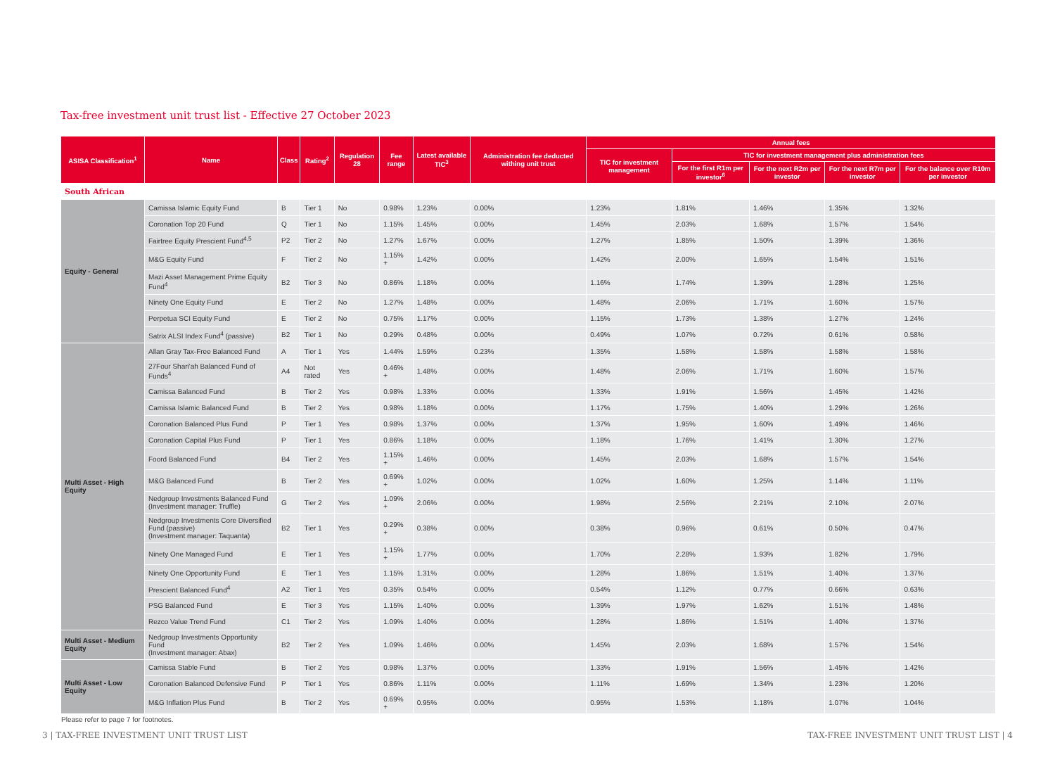Tax-free investment unit trust list - Effective 27 October 2023
| ASISA Classification<sup>1</sup> | Name | Class | Rating<sup>2</sup> | Regulation 28 | Fee range | Latest available TIC<sup>3</sup> | Administration fee deducted withing unit trust | Annual fees | | | | |
| --- | --- | --- | --- | --- | --- | --- | --- | --- | --- | --- | --- | --- |
| | | | | | | | | TIC for investment management | TIC for investment management plus administration fees | | | |
| | | | | | | | | | For the first R1m per investor<sup>6</sup> | For the next R2m per investor | For the next R7m per investor | For the balance over R10m per investor |
| South African | | | | | | | | | | | | |
| Equity - General | Camissa Islamic Equity Fund | B | Tier 1 | No | 0.98% | 1.23% | 0.00% | 1.23% | 1.81% | 1.46% | 1.35% | 1.32% |
| | Coronation Top 20 Fund | Q | Tier 1 | No | 1.15% | 1.45% | 0.00% | 1.45% | 2.03% | 1.68% | 1.57% | 1.54% |
| | Fairtree Equity Prescient Fund<sup>4,5</sup> | P2 | Tier 2 | No | 1.27% | 1.67% | 0.00% | 1.27% | 1.85% | 1.50% | 1.39% | 1.36% |
| | M&G Equity Fund | F | Tier 2 | No | 1.15% + | 1.42% | 0.00% | 1.42% | 2.00% | 1.65% | 1.54% | 1.51% |
| | Mazi Asset Management Prime Equity Fund<sup>4</sup> | B2 | Tier 3 | No | 0.86% | 1.18% | 0.00% | 1.16% | 1.74% | 1.39% | 1.28% | 1.25% |
| | Ninety One Equity Fund | E | Tier 2 | No | 1.27% | 1.48% | 0.00% | 1.48% | 2.06% | 1.71% | 1.60% | 1.57% |
| | Perpetua SCI Equity Fund | E | Tier 2 | No | 0.75% | 1.17% | 0.00% | 1.15% | 1.73% | 1.38% | 1.27% | 1.24% |
| | Satrix ALSI Index Fund<sup>4</sup> (passive) | B2 | Tier 1 | No | 0.29% | 0.48% | 0.00% | 0.49% | 1.07% | 0.72% | 0.61% | 0.58% |
| Multi Asset - High Equity | Allan Gray Tax-Free Balanced Fund | A | Tier 1 | Yes | 1.44% | 1.59% | 0.23% | 1.35% | 1.58% | 1.58% | 1.58% | 1.58% |
| | 27Four Shari'ah Balanced Fund of Funds<sup>4</sup> | A4 | Not rated | Yes | 0.46% + | 1.48% | 0.00% | 1.48% | 2.06% | 1.71% | 1.60% | 1.57% |
| | Camissa Balanced Fund | B | Tier 2 | Yes | 0.98% | 1.33% | 0.00% | 1.33% | 1.91% | 1.56% | 1.45% | 1.42% |
| | Camissa Islamic Balanced Fund | B | Tier 2 | Yes | 0.98% | 1.18% | 0.00% | 1.17% | 1.75% | 1.40% | 1.29% | 1.26% |
| | Coronation Balanced Plus Fund | P | Tier 1 | Yes | 0.98% | 1.37% | 0.00% | 1.37% | 1.95% | 1.60% | 1.49% | 1.46% |
| | Coronation Capital Plus Fund | P | Tier 1 | Yes | 0.86% | 1.18% | 0.00% | 1.18% | 1.76% | 1.41% | 1.30% | 1.27% |
| | Foord Balanced Fund | B4 | Tier 2 | Yes | 1.15% + | 1.46% | 0.00% | 1.45% | 2.03% | 1.68% | 1.57% | 1.54% |
| | M&G Balanced Fund | B | Tier 2 | Yes | 0.69% + | 1.02% | 0.00% | 1.02% | 1.60% | 1.25% | 1.14% | 1.11% |
| | Nedgroup Investments Balanced Fund (Investment manager: Truffle) | G | Tier 2 | Yes | 1.09% + | 2.06% | 0.00% | 1.98% | 2.56% | 2.21% | 2.10% | 2.07% |
| | Nedgroup Investments Core Diversified Fund (passive) (Investment manager: Taquanta) | B2 | Tier 1 | Yes | 0.29% + | 0.38% | 0.00% | 0.38% | 0.96% | 0.61% | 0.50% | 0.47% |
| | Ninety One Managed Fund | E | Tier 1 | Yes | 1.15% + | 1.77% | 0.00% | 1.70% | 2.28% | 1.93% | 1.82% | 1.79% |
| | Ninety One Opportunity Fund | E | Tier 1 | Yes | 1.15% | 1.31% | 0.00% | 1.28% | 1.86% | 1.51% | 1.40% | 1.37% |
| | Prescient Balanced Fund<sup>4</sup> | A2 | Tier 1 | Yes | 0.35% | 0.54% | 0.00% | 0.54% | 1.12% | 0.77% | 0.66% | 0.63% |
| | PSG Balanced Fund | E | Tier 3 | Yes | 1.15% | 1.40% | 0.00% | 1.39% | 1.97% | 1.62% | 1.51% | 1.48% |
| | Rezco Value Trend Fund | C1 | Tier 2 | Yes | 1.09% | 1.40% | 0.00% | 1.28% | 1.86% | 1.51% | 1.40% | 1.37% |
| Multi Asset - Medium Equity | Nedgroup Investments Opportunity Fund (Investment manager: Abax) | B2 | Tier 2 | Yes | 1.09% | 1.46% | 0.00% | 1.45% | 2.03% | 1.68% | 1.57% | 1.54% |
| Multi Asset - Low Equity | Camissa Stable Fund | B | Tier 2 | Yes | 0.98% | 1.37% | 0.00% | 1.33% | 1.91% | 1.56% | 1.45% | 1.42% |
| | Coronation Balanced Defensive Fund | P | Tier 1 | Yes | 0.86% | 1.11% | 0.00% | 1.11% | 1.69% | 1.34% | 1.23% | 1.20% |
| | M&G Inflation Plus Fund | B | Tier 2 | Yes | 0.69% + | 0.95% | 0.00% | 0.95% | 1.53% | 1.18% | 1.07% | 1.04% |
Please refer to page 7 for footnotes.
3 | TAX-FREE INVESTMENT UNIT TRUST LIST
TAX-FREE INVESTMENT UNIT TRUST LIST | 4